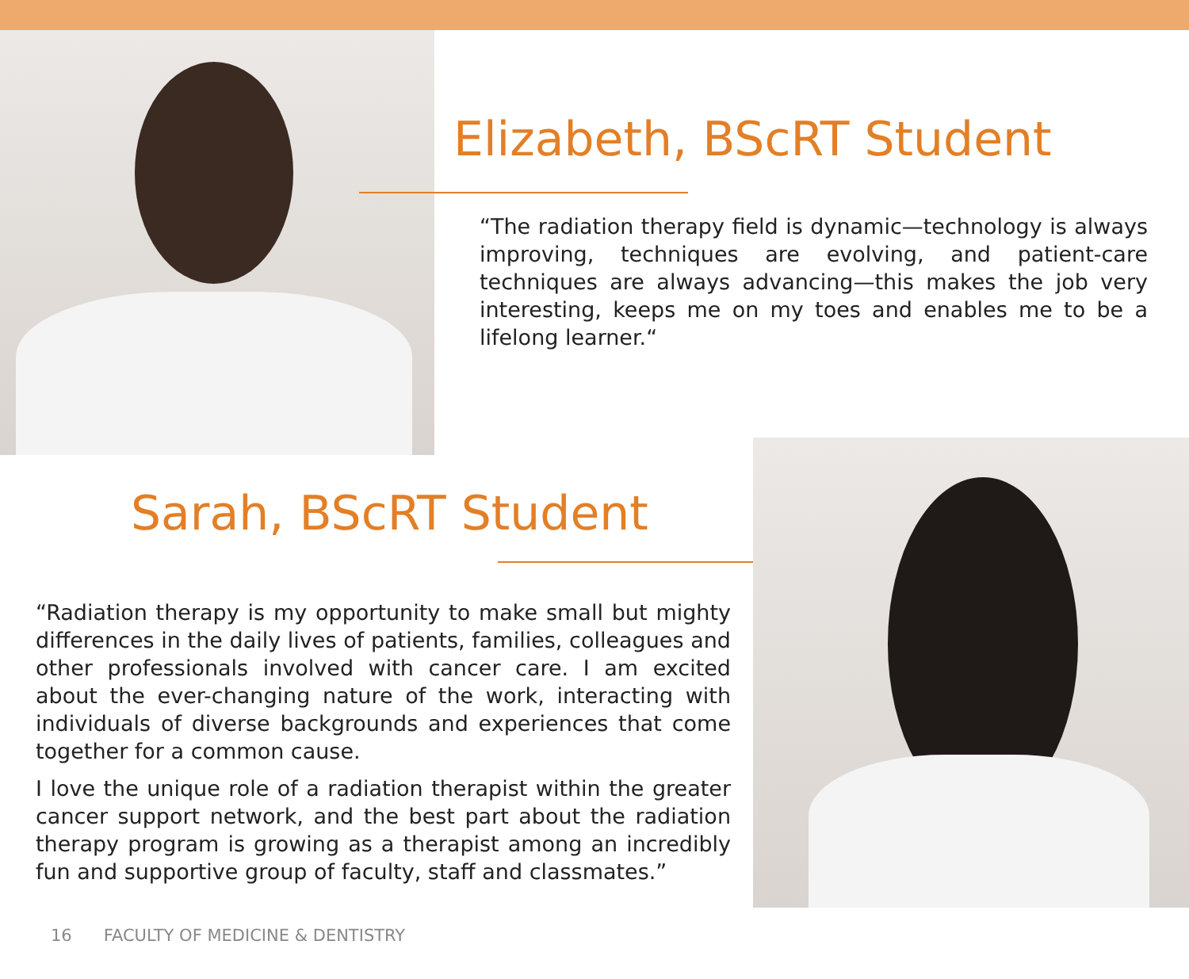Elizabeth, BScRT Student
“The radiation therapy field is dynamic—technology is always improving, techniques are evolving, and patient-care techniques are always advancing—this makes the job very interesting, keeps me on my toes and enables me to be a lifelong learner.“
Sarah, BScRT Student
“Radiation therapy is my opportunity to make small but mighty differences in the daily lives of patients, families, colleagues and other professionals involved with cancer care. I am excited about the ever-changing nature of the work, interacting with individuals of diverse backgrounds and experiences that come together for a common cause.
I love the unique role of a radiation therapist within the greater cancer support network, and the best part about the radiation therapy program is growing as a therapist among an incredibly fun and supportive group of faculty, staff and classmates.”
16 FACULTY OF MEDICINE & DENTISTRY